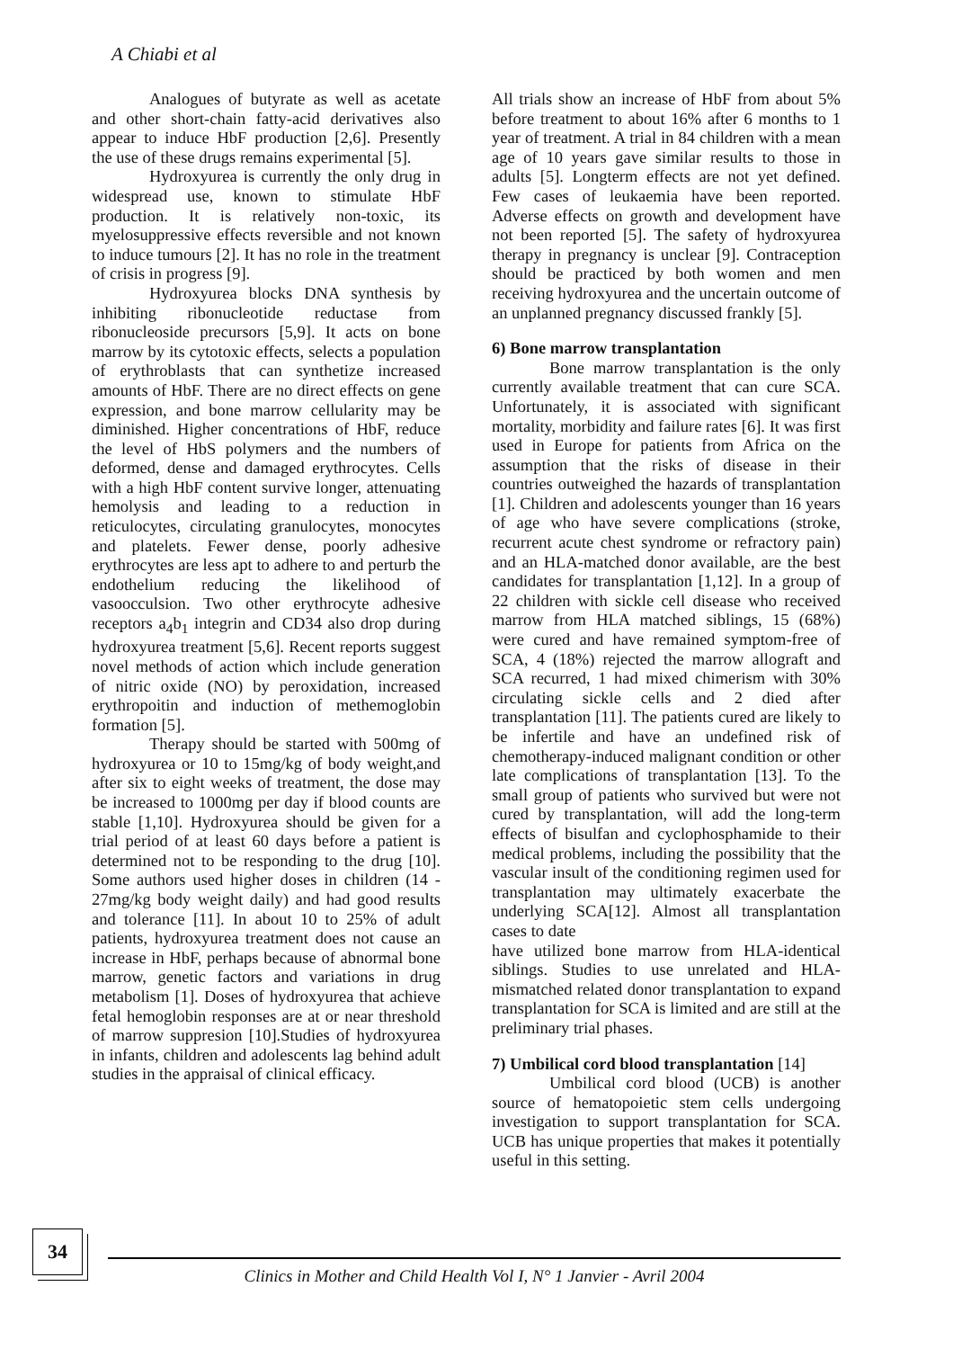A Chiabi et al
Analogues of butyrate as well as acetate and other short-chain fatty-acid derivatives also appear to induce HbF production [2,6]. Presently the use of these drugs remains experimental [5].
Hydroxyurea is currently the only drug in widespread use, known to stimulate HbF production. It is relatively non-toxic, its myelosuppressive effects reversible and not known to induce tumours [2]. It has no role in the treatment of crisis in progress [9].
Hydroxyurea blocks DNA synthesis by inhibiting ribonucleotide reductase from ribonucleoside precursors [5,9]. It acts on bone marrow by its cytotoxic effects, selects a population of erythroblasts that can synthetize increased amounts of HbF. There are no direct effects on gene expression, and bone marrow cellularity may be diminished. Higher concentrations of HbF, reduce the level of HbS polymers and the numbers of deformed, dense and damaged erythrocytes. Cells with a high HbF content survive longer, attenuating hemolysis and leading to a reduction in reticulocytes, circulating granulocytes, monocytes and platelets. Fewer dense, poorly adhesive erythrocytes are less apt to adhere to and perturb the endothelium reducing the likelihood of vasoocculsion. Two other erythrocyte adhesive receptors a<sub>4</sub>b<sub>1</sub> integrin and CD34 also drop during hydroxyurea treatment [5,6]. Recent reports suggest novel methods of action which include generation of nitric oxide (NO) by peroxidation, increased erythropoitin and induction of methemoglobin formation [5].
Therapy should be started with 500mg of hydroxyurea or 10 to 15mg/kg of body weight,and after six to eight weeks of treatment, the dose may be increased to 1000mg per day if blood counts are stable [1,10]. Hydroxyurea should be given for a trial period of at least 60 days before a patient is determined not to be responding to the drug [10]. Some authors used higher doses in children (14 - 27mg/kg body weight daily) and had good results and tolerance [11]. In about 10 to 25% of adult patients, hydroxyurea treatment does not cause an increase in HbF, perhaps because of abnormal bone marrow, genetic factors and variations in drug metabolism [1]. Doses of hydroxyurea that achieve fetal hemoglobin responses are at or near threshold of marrow suppresion [10].Studies of hydroxyurea in infants, children and adolescents lag behind adult studies in the appraisal of clinical efficacy.
All trials show an increase of HbF from about 5% before treatment to about 16% after 6 months to 1 year of treatment. A trial in 84 children with a mean age of 10 years gave similar results to those in adults [5]. Longterm effects are not yet defined. Few cases of leukaemia have been reported. Adverse effects on growth and development have not been reported [5]. The safety of hydroxyurea therapy in pregnancy is unclear [9]. Contraception should be practiced by both women and men receiving hydroxyurea and the uncertain outcome of an unplanned pregnancy discussed frankly [5].
6) Bone marrow transplantation
Bone marrow transplantation is the only currently available treatment that can cure SCA. Unfortunately, it is associated with significant mortality, morbidity and failure rates [6]. It was first used in Europe for patients from Africa on the assumption that the risks of disease in their countries outweighed the hazards of transplantation [1]. Children and adolescents younger than 16 years of age who have severe complications (stroke, recurrent acute chest syndrome or refractory pain) and an HLA-matched donor available, are the best candidates for transplantation [1,12]. In a group of 22 children with sickle cell disease who received marrow from HLA matched siblings, 15 (68%) were cured and have remained symptom-free of SCA, 4 (18%) rejected the marrow allograft and SCA recurred, 1 had mixed chimerism with 30% circulating sickle cells and 2 died after transplantation [11]. The patients cured are likely to be infertile and have an undefined risk of chemotherapy-induced malignant condition or other late complications of transplantation [13]. To the small group of patients who survived but were not cured by transplantation, will add the long-term effects of bisulfan and cyclophosphamide to their medical problems, including the possibility that the vascular insult of the conditioning regimen used for transplantation may ultimately exacerbate the underlying SCA[12]. Almost all transplantation cases to date
have utilized bone marrow from HLA-identical siblings. Studies to use unrelated and HLA-mismatched related donor transplantation to expand transplantation for SCA is limited and are still at the preliminary trial phases.
7) Umbilical cord blood transplantation [14]
Umbilical cord blood (UCB) is another source of hematopoietic stem cells undergoing investigation to support transplantation for SCA. UCB has unique properties that makes it potentially useful in this setting.
34
Clinics in Mother and Child Health Vol I, N° 1 Janvier - Avril 2004